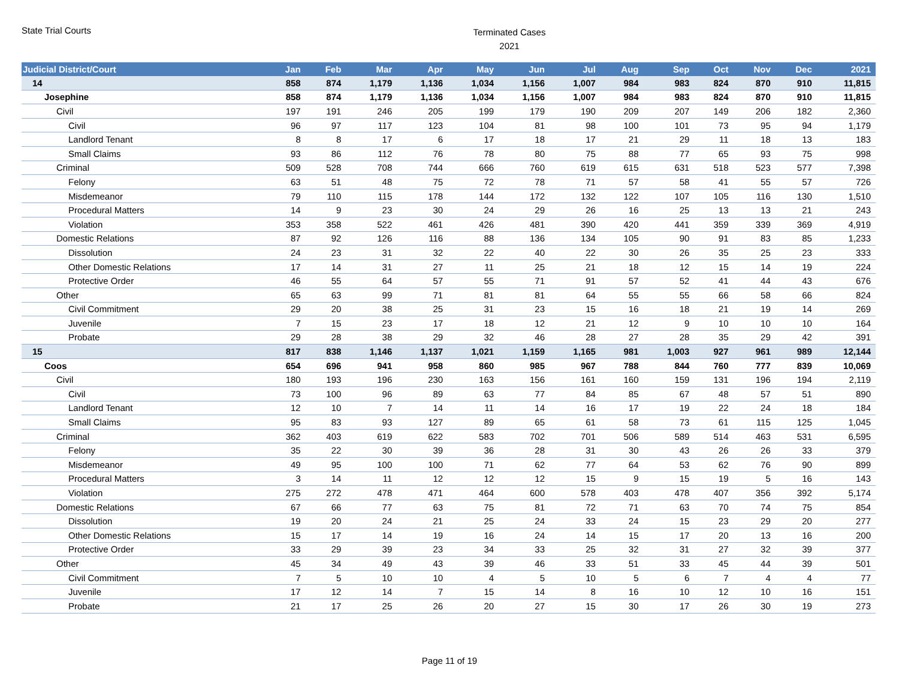State Trial Courts
Terminated Cases
2021
| Judicial District/Court | Jan | Feb | Mar | Apr | May | Jun | Jul | Aug | Sep | Oct | Nov | Dec | 2021 |
| --- | --- | --- | --- | --- | --- | --- | --- | --- | --- | --- | --- | --- | --- |
| 14 | 858 | 874 | 1,179 | 1,136 | 1,034 | 1,156 | 1,007 | 984 | 983 | 824 | 870 | 910 | 11,815 |
| Josephine | 858 | 874 | 1,179 | 1,136 | 1,034 | 1,156 | 1,007 | 984 | 983 | 824 | 870 | 910 | 11,815 |
| Civil | 197 | 191 | 246 | 205 | 199 | 179 | 190 | 209 | 207 | 149 | 206 | 182 | 2,360 |
| Civil | 96 | 97 | 117 | 123 | 104 | 81 | 98 | 100 | 101 | 73 | 95 | 94 | 1,179 |
| Landlord Tenant | 8 | 8 | 17 | 6 | 17 | 18 | 17 | 21 | 29 | 11 | 18 | 13 | 183 |
| Small Claims | 93 | 86 | 112 | 76 | 78 | 80 | 75 | 88 | 77 | 65 | 93 | 75 | 998 |
| Criminal | 509 | 528 | 708 | 744 | 666 | 760 | 619 | 615 | 631 | 518 | 523 | 577 | 7,398 |
| Felony | 63 | 51 | 48 | 75 | 72 | 78 | 71 | 57 | 58 | 41 | 55 | 57 | 726 |
| Misdemeanor | 79 | 110 | 115 | 178 | 144 | 172 | 132 | 122 | 107 | 105 | 116 | 130 | 1,510 |
| Procedural Matters | 14 | 9 | 23 | 30 | 24 | 29 | 26 | 16 | 25 | 13 | 13 | 21 | 243 |
| Violation | 353 | 358 | 522 | 461 | 426 | 481 | 390 | 420 | 441 | 359 | 339 | 369 | 4,919 |
| Domestic Relations | 87 | 92 | 126 | 116 | 88 | 136 | 134 | 105 | 90 | 91 | 83 | 85 | 1,233 |
| Dissolution | 24 | 23 | 31 | 32 | 22 | 40 | 22 | 30 | 26 | 35 | 25 | 23 | 333 |
| Other Domestic Relations | 17 | 14 | 31 | 27 | 11 | 25 | 21 | 18 | 12 | 15 | 14 | 19 | 224 |
| Protective Order | 46 | 55 | 64 | 57 | 55 | 71 | 91 | 57 | 52 | 41 | 44 | 43 | 676 |
| Other | 65 | 63 | 99 | 71 | 81 | 81 | 64 | 55 | 55 | 66 | 58 | 66 | 824 |
| Civil Commitment | 29 | 20 | 38 | 25 | 31 | 23 | 15 | 16 | 18 | 21 | 19 | 14 | 269 |
| Juvenile | 7 | 15 | 23 | 17 | 18 | 12 | 21 | 12 | 9 | 10 | 10 | 10 | 164 |
| Probate | 29 | 28 | 38 | 29 | 32 | 46 | 28 | 27 | 28 | 35 | 29 | 42 | 391 |
| 15 | 817 | 838 | 1,146 | 1,137 | 1,021 | 1,159 | 1,165 | 981 | 1,003 | 927 | 961 | 989 | 12,144 |
| Coos | 654 | 696 | 941 | 958 | 860 | 985 | 967 | 788 | 844 | 760 | 777 | 839 | 10,069 |
| Civil | 180 | 193 | 196 | 230 | 163 | 156 | 161 | 160 | 159 | 131 | 196 | 194 | 2,119 |
| Civil | 73 | 100 | 96 | 89 | 63 | 77 | 84 | 85 | 67 | 48 | 57 | 51 | 890 |
| Landlord Tenant | 12 | 10 | 7 | 14 | 11 | 14 | 16 | 17 | 19 | 22 | 24 | 18 | 184 |
| Small Claims | 95 | 83 | 93 | 127 | 89 | 65 | 61 | 58 | 73 | 61 | 115 | 125 | 1,045 |
| Criminal | 362 | 403 | 619 | 622 | 583 | 702 | 701 | 506 | 589 | 514 | 463 | 531 | 6,595 |
| Felony | 35 | 22 | 30 | 39 | 36 | 28 | 31 | 30 | 43 | 26 | 26 | 33 | 379 |
| Misdemeanor | 49 | 95 | 100 | 100 | 71 | 62 | 77 | 64 | 53 | 62 | 76 | 90 | 899 |
| Procedural Matters | 3 | 14 | 11 | 12 | 12 | 12 | 15 | 9 | 15 | 19 | 5 | 16 | 143 |
| Violation | 275 | 272 | 478 | 471 | 464 | 600 | 578 | 403 | 478 | 407 | 356 | 392 | 5,174 |
| Domestic Relations | 67 | 66 | 77 | 63 | 75 | 81 | 72 | 71 | 63 | 70 | 74 | 75 | 854 |
| Dissolution | 19 | 20 | 24 | 21 | 25 | 24 | 33 | 24 | 15 | 23 | 29 | 20 | 277 |
| Other Domestic Relations | 15 | 17 | 14 | 19 | 16 | 24 | 14 | 15 | 17 | 20 | 13 | 16 | 200 |
| Protective Order | 33 | 29 | 39 | 23 | 34 | 33 | 25 | 32 | 31 | 27 | 32 | 39 | 377 |
| Other | 45 | 34 | 49 | 43 | 39 | 46 | 33 | 51 | 33 | 45 | 44 | 39 | 501 |
| Civil Commitment | 7 | 5 | 10 | 10 | 4 | 5 | 10 | 5 | 6 | 7 | 4 | 4 | 77 |
| Juvenile | 17 | 12 | 14 | 7 | 15 | 14 | 8 | 16 | 10 | 12 | 10 | 16 | 151 |
| Probate | 21 | 17 | 25 | 26 | 20 | 27 | 15 | 30 | 17 | 26 | 30 | 19 | 273 |
Page 11 of 19